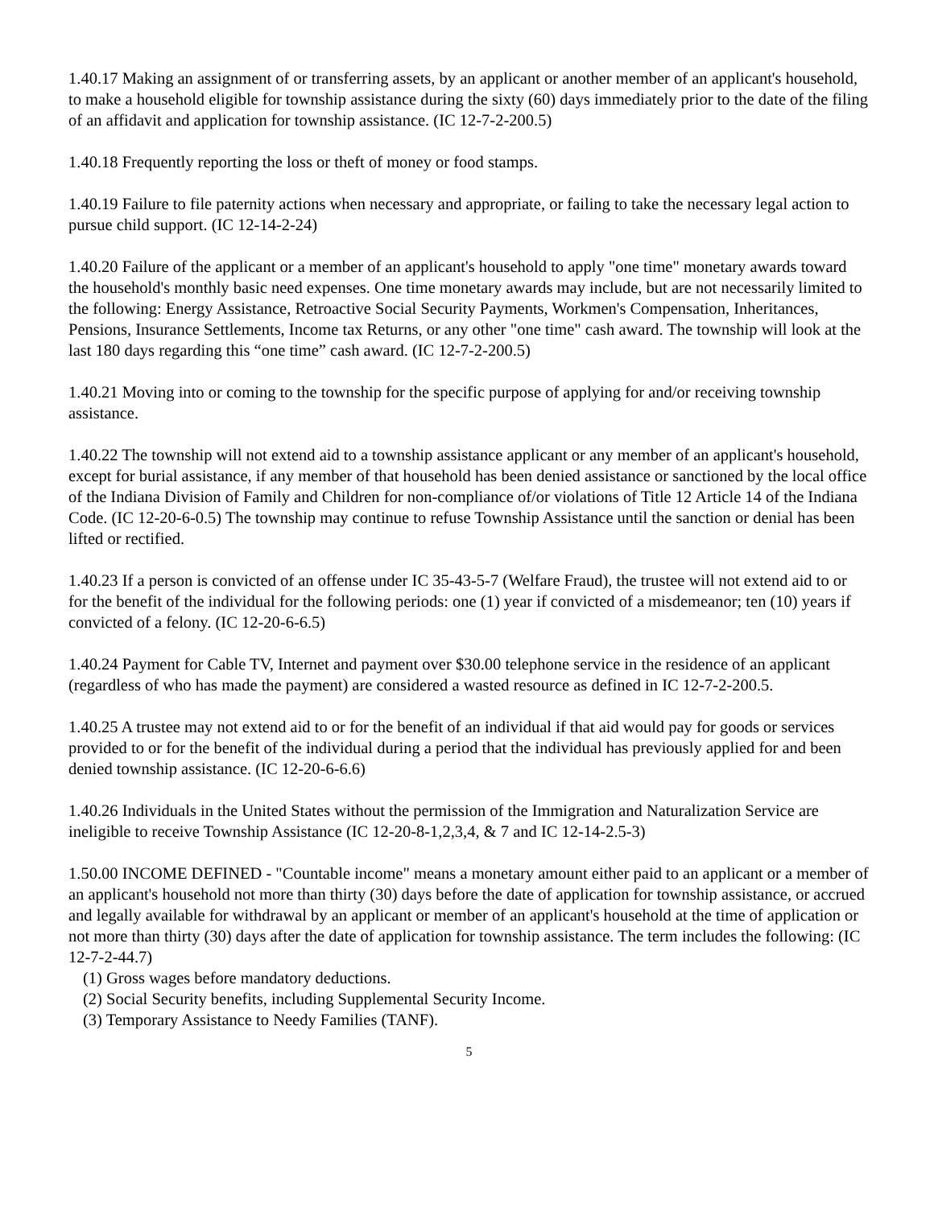1.40.17 Making an assignment of or transferring assets, by an applicant or another member of an applicant's household, to make a household eligible for township assistance during the sixty (60) days immediately prior to the date of the filing of an affidavit and application for township assistance. (IC 12-7-2-200.5)
1.40.18 Frequently reporting the loss or theft of money or food stamps.
1.40.19 Failure to file paternity actions when necessary and appropriate, or failing to take the necessary legal action to pursue child support. (IC 12-14-2-24)
1.40.20 Failure of the applicant or a member of an applicant's household to apply "one time" monetary awards toward the household's monthly basic need expenses. One time monetary awards may include, but are not necessarily limited to the following: Energy Assistance, Retroactive Social Security Payments, Workmen's Compensation, Inheritances, Pensions, Insurance Settlements, Income tax Returns, or any other "one time" cash award. The township will look at the last 180 days regarding this “one time” cash award. (IC 12-7-2-200.5)
1.40.21 Moving into or coming to the township for the specific purpose of applying for and/or receiving township assistance.
1.40.22 The township will not extend aid to a township assistance applicant or any member of an applicant's household, except for burial assistance, if any member of that household has been denied assistance or sanctioned by the local office of the Indiana Division of Family and Children for non-compliance of/or violations of Title 12 Article 14 of the Indiana Code. (IC 12-20-6-0.5) The township may continue to refuse Township Assistance until the sanction or denial has been lifted or rectified.
1.40.23 If a person is convicted of an offense under IC 35-43-5-7 (Welfare Fraud), the trustee will not extend aid to or for the benefit of the individual for the following periods: one (1) year if convicted of a misdemeanor; ten (10) years if convicted of a felony. (IC 12-20-6-6.5)
1.40.24 Payment for Cable TV, Internet and payment over $30.00 telephone service in the residence of an applicant (regardless of who has made the payment) are considered a wasted resource as defined in IC 12-7-2-200.5.
1.40.25 A trustee may not extend aid to or for the benefit of an individual if that aid would pay for goods or services provided to or for the benefit of the individual during a period that the individual has previously applied for and been denied township assistance. (IC 12-20-6-6.6)
1.40.26 Individuals in the United States without the permission of the Immigration and Naturalization Service are ineligible to receive Township Assistance (IC 12-20-8-1,2,3,4, & 7 and IC 12-14-2.5-3)
1.50.00 INCOME DEFINED - "Countable income" means a monetary amount either paid to an applicant or a member of an applicant's household not more than thirty (30) days before the date of application for township assistance, or accrued and legally available for withdrawal by an applicant or member of an applicant's household at the time of application or not more than thirty (30) days after the date of application for township assistance. The term includes the following: (IC 12-7-2-44.7)
(1) Gross wages before mandatory deductions.
(2) Social Security benefits, including Supplemental Security Income.
(3) Temporary Assistance to Needy Families (TANF).
5